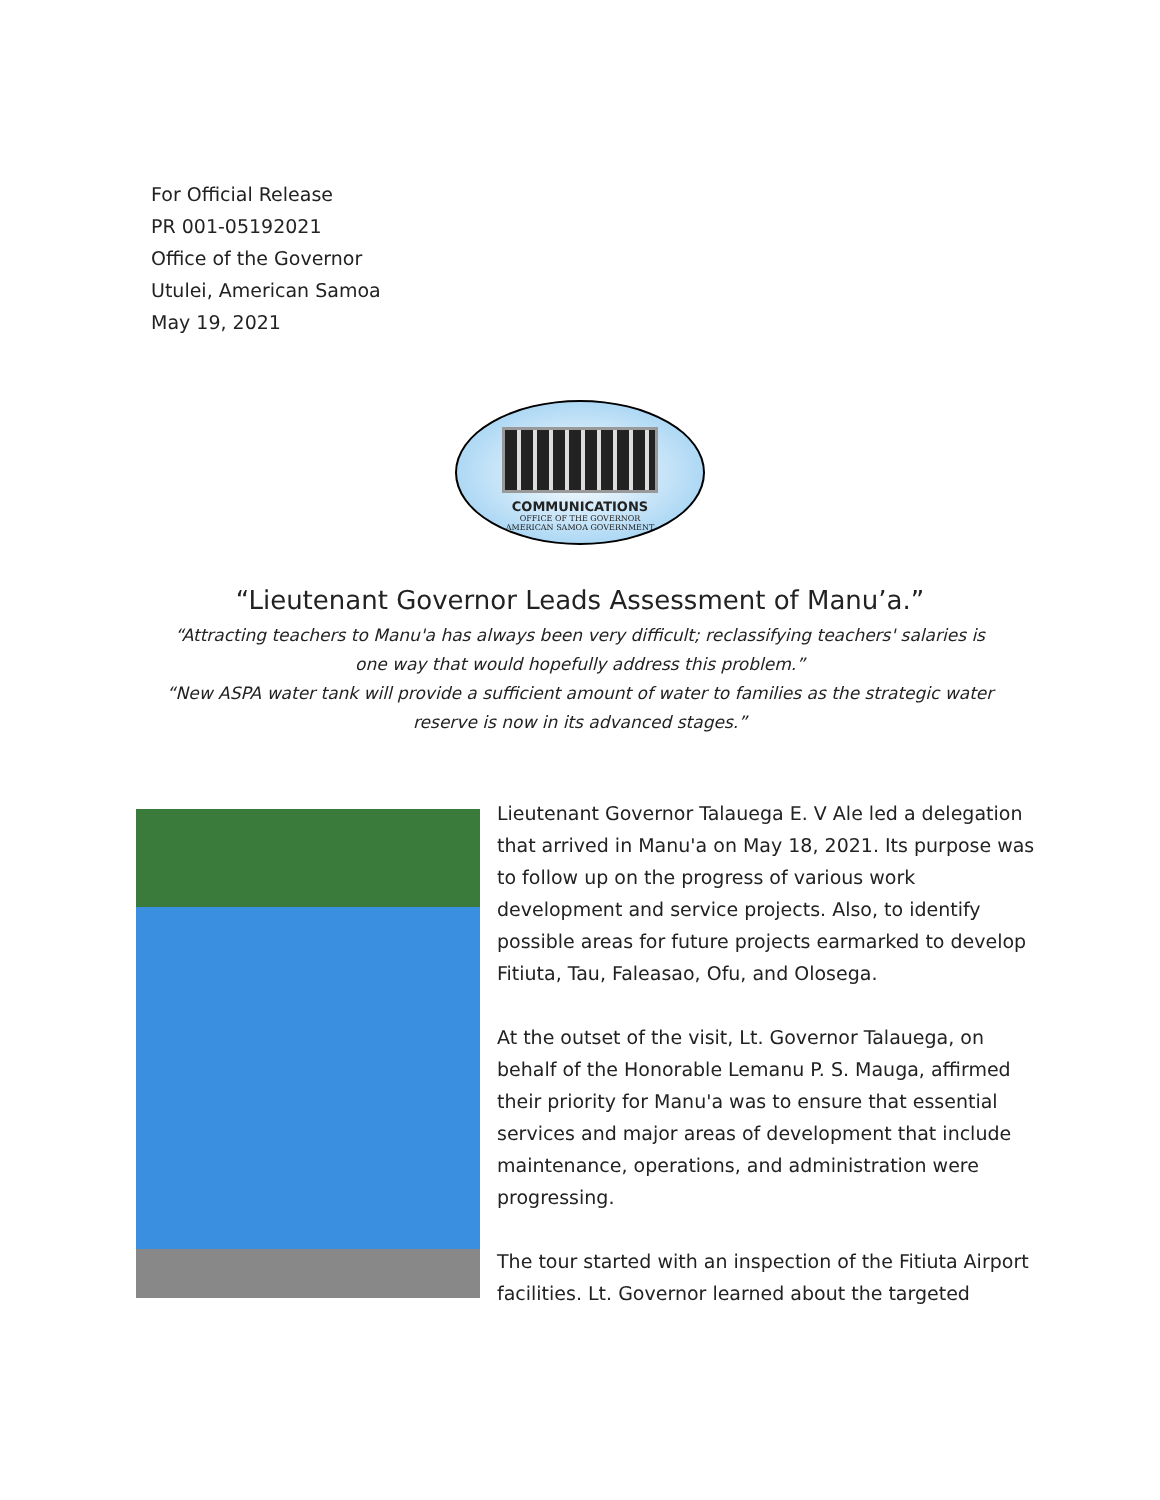For Official Release
PR 001-05192021
Office of the Governor
Utulei, American Samoa
May 19, 2021
COMMUNICATIONS
OFFICE OF THE GOVERNOR
AMERICAN SAMOA GOVERNMENT
“Lieutenant Governor Leads Assessment of Manu’a.”
“Attracting teachers to Manu'a has always been very difficult; reclassifying teachers' salaries is one way that would hopefully address this problem.”
“New ASPA water tank will provide a sufficient amount of water to families as the strategic water reserve is now in its advanced stages.”
Lieutenant Governor Talauega E. V Ale led a delegation that arrived in Manu'a on May 18, 2021. Its purpose was to follow up on the progress of various work development and service projects. Also, to identify possible areas for future projects earmarked to develop Fitiuta, Tau, Faleasao, Ofu, and Olosega.
At the outset of the visit, Lt. Governor Talauega, on behalf of the Honorable Lemanu P. S. Mauga, affirmed their priority for Manu'a was to ensure that essential services and major areas of development that include maintenance, operations, and administration were progressing.
The tour started with an inspection of the Fitiuta Airport facilities. Lt. Governor learned about the targeted